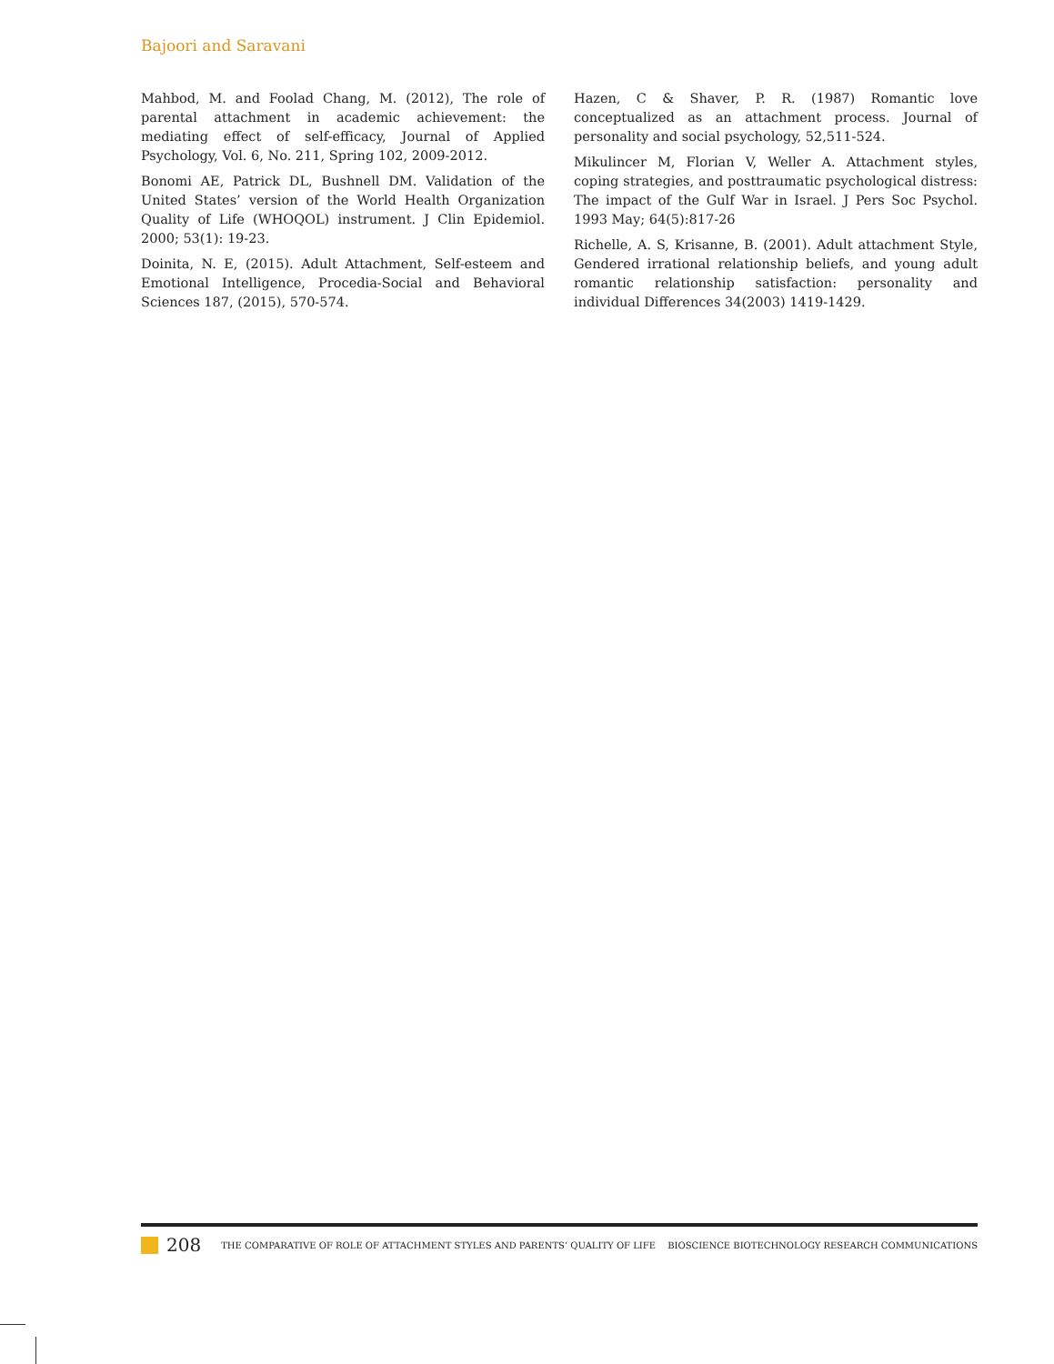Bajoori and Saravani
Mahbod, M. and Foolad Chang, M. (2012), The role of parental attachment in academic achievement: the mediating effect of self-efficacy, Journal of Applied Psychology, Vol. 6, No. 211, Spring 102, 2009-2012.
Bonomi AE, Patrick DL, Bushnell DM. Validation of the United States’ version of the World Health Organization Quality of Life (WHOQOL) instrument. J Clin Epidemiol. 2000; 53(1): 19-23.
Doinita, N. E, (2015). Adult Attachment, Self-esteem and Emotional Intelligence, Procedia-Social and Behavioral Sciences 187, (2015), 570-574.
Hazen, C & Shaver, P. R. (1987) Romantic love conceptualized as an attachment process. Journal of personality and social psychology, 52,511-524.
Mikulincer M, Florian V, Weller A. Attachment styles, coping strategies, and posttraumatic psychological distress: The impact of the Gulf War in Israel. J Pers Soc Psychol. 1993 May; 64(5):817-26
Richelle, A. S, Krisanne, B. (2001). Adult attachment Style, Gendered irrational relationship beliefs, and young adult romantic relationship satisfaction: personality and individual Differences 34(2003) 1419-1429.
208 THE COMPARATIVE OF ROLE OF ATTACHMENT STYLES AND PARENTS’ QUALITY OF LIFE BIOSCIENCE BIOTECHNOLOGY RESEARCH COMMUNICATIONS